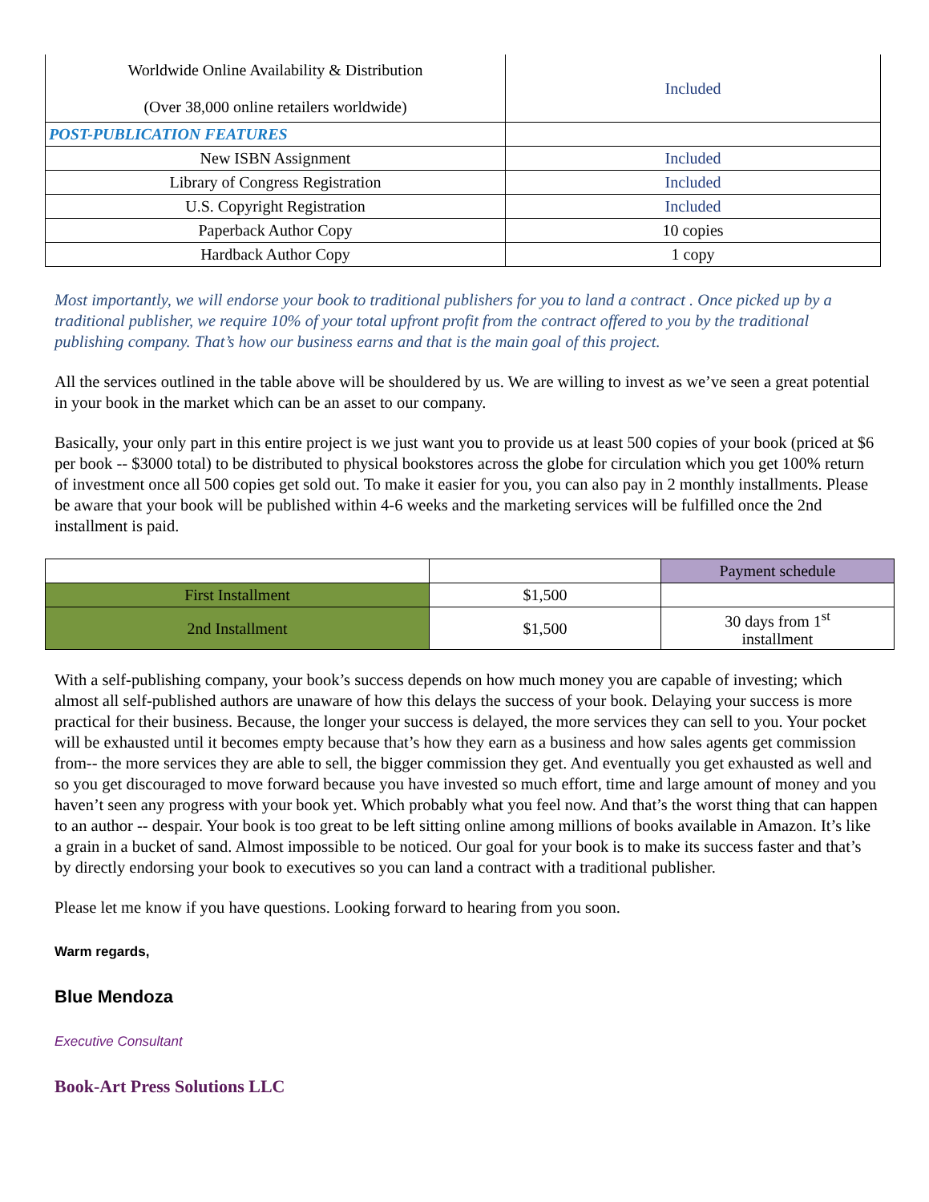| Worldwide Online Availability & Distribution (Over 38,000 online retailers worldwide) | Included |
| POST-PUBLICATION FEATURES | |
| New ISBN Assignment | Included |
| Library of Congress Registration | Included |
| U.S. Copyright Registration | Included |
| Paperback Author Copy | 10 copies |
| Hardback Author Copy | 1 copy |
Most importantly, we will endorse your book to traditional publishers for you to land a contract . Once picked up by a traditional publisher, we require 10% of your total upfront profit from the contract offered to you by the traditional publishing company. That’s how our business earns and that is the main goal of this project.
All the services outlined in the table above will be shouldered by us. We are willing to invest as we’ve seen a great potential in your book in the market which can be an asset to our company.
Basically, your only part in this entire project is we just want you to provide us at least 500 copies of your book (priced at $6 per book -- $3000 total) to be distributed to physical bookstores across the globe for circulation which you get 100% return of investment once all 500 copies get sold out. To make it easier for you, you can also pay in 2 monthly installments. Please be aware that your book will be published within 4-6 weeks and the marketing services will be fulfilled once the 2nd installment is paid.
| | | Payment schedule |
| First Installment | $1,500 | |
| 2nd Installment | $1,500 | 30 days from 1<sup>st</sup> installment |
With a self-publishing company, your book’s success depends on how much money you are capable of investing; which almost all self-published authors are unaware of how this delays the success of your book. Delaying your success is more practical for their business. Because, the longer your success is delayed, the more services they can sell to you. Your pocket will be exhausted until it becomes empty because that’s how they earn as a business and how sales agents get commission from-- the more services they are able to sell, the bigger commission they get. And eventually you get exhausted as well and so you get discouraged to move forward because you have invested so much effort, time and large amount of money and you haven’t seen any progress with your book yet. Which probably what you feel now. And that’s the worst thing that can happen to an author -- despair. Your book is too great to be left sitting online among millions of books available in Amazon. It’s like a grain in a bucket of sand. Almost impossible to be noticed. Our goal for your book is to make its success faster and that’s by directly endorsing your book to executives so you can land a contract with a traditional publisher.
Please let me know if you have questions. Looking forward to hearing from you soon.
Warm regards,
Blue Mendoza
Executive Consultant
Book-Art Press Solutions LLC